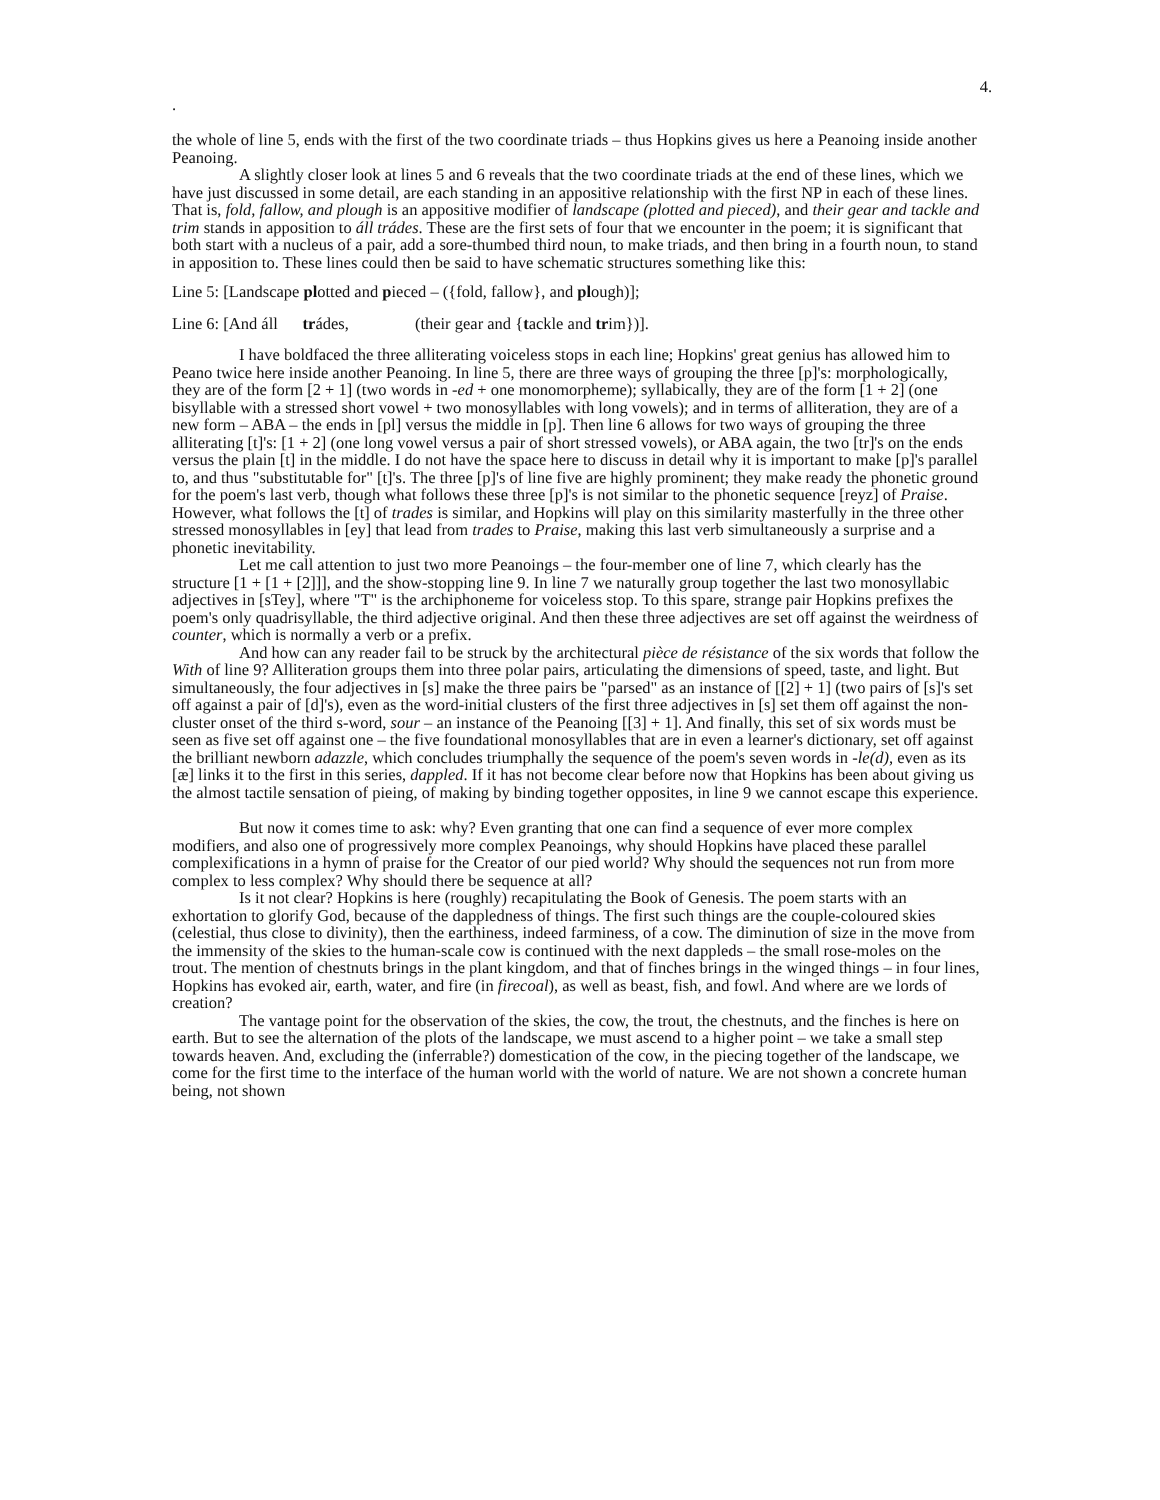4.
.
the whole of line 5, ends with the first of the two coordinate triads – thus Hopkins gives us here a Peanoing inside another Peanoing.
A slightly closer look at lines 5 and 6 reveals that the two coordinate triads at the end of these lines, which we have just discussed in some detail, are each standing in an appositive relationship with the first NP in each of these lines. That is, fold, fallow, and plough is an appositive modifier of landscape (plotted and pieced), and their gear and tackle and trim stands in apposition to áll trádes. These are the first sets of four that we encounter in the poem; it is significant that both start with a nucleus of a pair, add a sore-thumbed third noun, to make triads, and then bring in a fourth noun, to stand in apposition to. These lines could then be said to have schematic structures something like this:
Line 5: [Landscape plotted and pieced – ({fold, fallow}, and plough)];
Line 6: [And áll trádes, (their gear and {tackle and trim})].
I have boldfaced the three alliterating voiceless stops in each line; Hopkins' great genius has allowed him to Peano twice here inside another Peanoing. In line 5, there are three ways of grouping the three [p]'s: morphologically, they are of the form [2 + 1] (two words in -ed + one monomorpheme); syllabically, they are of the form [1 + 2] (one bisyllable with a stressed short vowel + two monosyllables with long vowels); and in terms of alliteration, they are of a new form – ABA – the ends in [pl] versus the middle in [p]. Then line 6 allows for two ways of grouping the three alliterating [t]'s: [1 + 2] (one long vowel versus a pair of short stressed vowels), or ABA again, the two [tr]'s on the ends versus the plain [t] in the middle. I do not have the space here to discuss in detail why it is important to make [p]'s parallel to, and thus "substitutable for" [t]'s. The three [p]'s of line five are highly prominent; they make ready the phonetic ground for the poem's last verb, though what follows these three [p]'s is not similar to the phonetic sequence [reyz] of Praise. However, what follows the [t] of trades is similar, and Hopkins will play on this similarity masterfully in the three other stressed monosyllables in [ey] that lead from trades to Praise, making this last verb simultaneously a surprise and a phonetic inevitability.
Let me call attention to just two more Peanoings – the four-member one of line 7, which clearly has the structure [1 + [1 + [2]]], and the show-stopping line 9. In line 7 we naturally group together the last two monosyllabic adjectives in [sTey], where "T" is the archiphoneme for voiceless stop. To this spare, strange pair Hopkins prefixes the poem's only quadrisyllable, the third adjective original. And then these three adjectives are set off against the weirdness of counter, which is normally a verb or a prefix.
And how can any reader fail to be struck by the architectural pièce de résistance of the six words that follow the With of line 9? Alliteration groups them into three polar pairs, articulating the dimensions of speed, taste, and light. But simultaneously, the four adjectives in [s] make the three pairs be "parsed" as an instance of [[2] + 1] (two pairs of [s]'s set off against a pair of [d]'s), even as the word-initial clusters of the first three adjectives in [s] set them off against the non-cluster onset of the third s-word, sour – an instance of the Peanoing [[3] + 1]. And finally, this set of six words must be seen as five set off against one – the five foundational monosyllables that are in even a learner's dictionary, set off against the brilliant newborn adazzle, which concludes triumphally the sequence of the poem's seven words in -le(d), even as its [æ] links it to the first in this series, dappled. If it has not become clear before now that Hopkins has been about giving us the almost tactile sensation of pieing, of making by binding together opposites, in line 9 we cannot escape this experience.
But now it comes time to ask: why? Even granting that one can find a sequence of ever more complex modifiers, and also one of progressively more complex Peanoings, why should Hopkins have placed these parallel complexifications in a hymn of praise for the Creator of our pied world? Why should the sequences not run from more complex to less complex? Why should there be sequence at all?
Is it not clear? Hopkins is here (roughly) recapitulating the Book of Genesis. The poem starts with an exhortation to glorify God, because of the dappledness of things. The first such things are the couple-coloured skies (celestial, thus close to divinity), then the earthiness, indeed farminess, of a cow. The diminution of size in the move from the immensity of the skies to the human-scale cow is continued with the next dappleds – the small rose-moles on the trout. The mention of chestnuts brings in the plant kingdom, and that of finches brings in the winged things – in four lines, Hopkins has evoked air, earth, water, and fire (in firecoal), as well as beast, fish, and fowl. And where are we lords of creation?
The vantage point for the observation of the skies, the cow, the trout, the chestnuts, and the finches is here on earth. But to see the alternation of the plots of the landscape, we must ascend to a higher point – we take a small step towards heaven. And, excluding the (inferrable?) domestication of the cow, in the piecing together of the landscape, we come for the first time to the interface of the human world with the world of nature. We are not shown a concrete human being, not shown